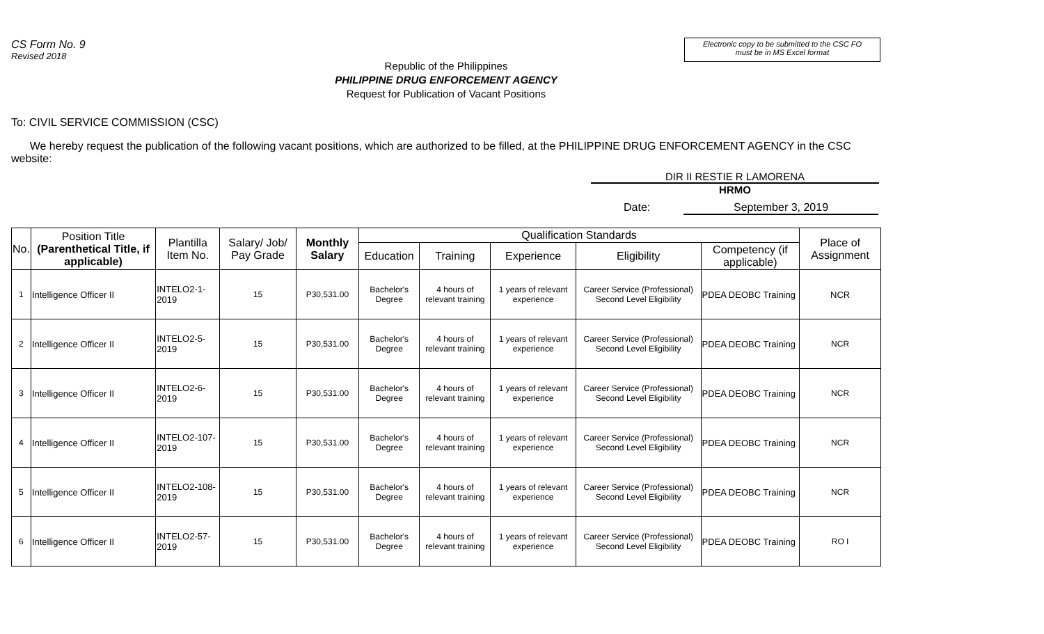CS Form No. 9
Revised 2018
Electronic copy to be submitted to the CSC FO
must be in MS Excel format
Republic of the Philippines
PHILIPPINE DRUG ENFORCEMENT AGENCY
Request for Publication of Vacant Positions
To: CIVIL SERVICE COMMISSION (CSC)
We hereby request the publication of the following vacant positions, which are authorized to be filled, at the PHILIPPINE DRUG ENFORCEMENT AGENCY in the CSC website:
DIR II RESTIE R LAMORENA
HRMO
Date: September 3, 2019
| No. | Position Title (Parenthetical Title, if applicable) | Plantilla Item No. | Salary/ Job/ Pay Grade | Monthly Salary | Qualification Standards | | | | | Place of Assignment |
| --- | --- | --- | --- | --- | --- | --- | --- | --- | --- | --- |
| | | | | | Education | Training | Experience | Eligibility | Competency (if applicable) | |
| 1 | Intelligence Officer II | INTELO2-1-2019 | 15 | P30,531.00 | Bachelor's Degree | 4 hours of relevant training | 1 years of relevant experience | Career Service (Professional) Second Level Eligibility | PDEA DEOBC Training | NCR |
| 2 | Intelligence Officer II | INTELO2-5-2019 | 15 | P30,531.00 | Bachelor's Degree | 4 hours of relevant training | 1 years of relevant experience | Career Service (Professional) Second Level Eligibility | PDEA DEOBC Training | NCR |
| 3 | Intelligence Officer II | INTELO2-6-2019 | 15 | P30,531.00 | Bachelor's Degree | 4 hours of relevant training | 1 years of relevant experience | Career Service (Professional) Second Level Eligibility | PDEA DEOBC Training | NCR |
| 4 | Intelligence Officer II | INTELO2-107-2019 | 15 | P30,531.00 | Bachelor's Degree | 4 hours of relevant training | 1 years of relevant experience | Career Service (Professional) Second Level Eligibility | PDEA DEOBC Training | NCR |
| 5 | Intelligence Officer II | INTELO2-108-2019 | 15 | P30,531.00 | Bachelor's Degree | 4 hours of relevant training | 1 years of relevant experience | Career Service (Professional) Second Level Eligibility | PDEA DEOBC Training | NCR |
| 6 | Intelligence Officer II | INTELO2-57-2019 | 15 | P30,531.00 | Bachelor's Degree | 4 hours of relevant training | 1 years of relevant experience | Career Service (Professional) Second Level Eligibility | PDEA DEOBC Training | RO I |